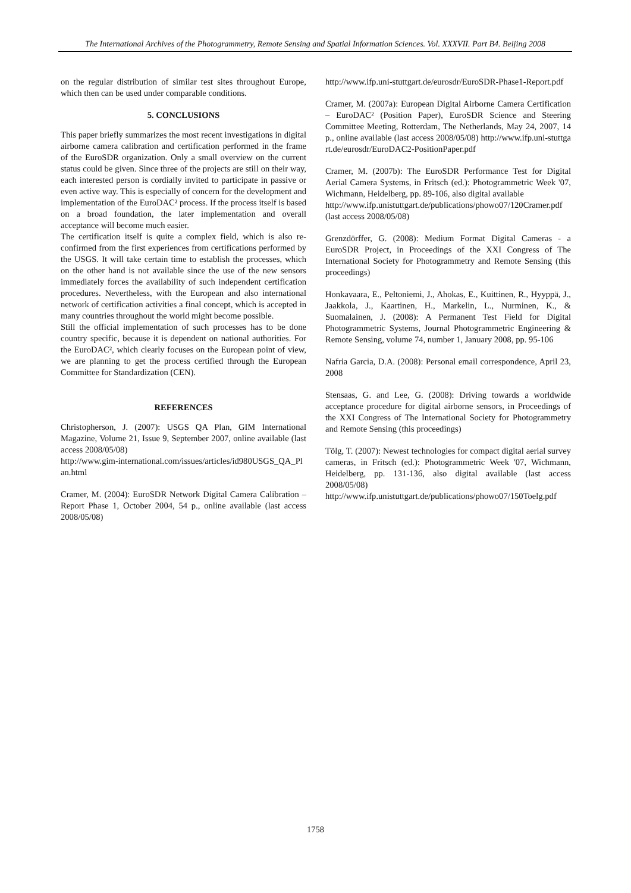The International Archives of the Photogrammetry, Remote Sensing and Spatial Information Sciences. Vol. XXXVII. Part B4. Beijing 2008
on the regular distribution of similar test sites throughout Europe, which then can be used under comparable conditions.
5. CONCLUSIONS
This paper briefly summarizes the most recent investigations in digital airborne camera calibration and certification performed in the frame of the EuroSDR organization. Only a small overview on the current status could be given. Since three of the projects are still on their way, each interested person is cordially invited to participate in passive or even active way. This is especially of concern for the development and implementation of the EuroDAC² process. If the process itself is based on a broad foundation, the later implementation and overall acceptance will become much easier.
The certification itself is quite a complex field, which is also re-confirmed from the first experiences from certifications performed by the USGS. It will take certain time to establish the processes, which on the other hand is not available since the use of the new sensors immediately forces the availability of such independent certification procedures. Nevertheless, with the European and also international network of certification activities a final concept, which is accepted in many countries throughout the world might become possible.
Still the official implementation of such processes has to be done country specific, because it is dependent on national authorities. For the EuroDAC², which clearly focuses on the European point of view, we are planning to get the process certified through the European Committee for Standardization (CEN).
REFERENCES
Christopherson, J. (2007): USGS QA Plan, GIM International Magazine, Volume 21, Issue 9, September 2007, online available (last access 2008/05/08)
http://www.gim-international.com/issues/articles/id980USGS_QA_Plan.html
Cramer, M. (2004): EuroSDR Network Digital Camera Calibration – Report Phase 1, October 2004, 54 p., online available (last access 2008/05/08)
http://www.ifp.uni-stuttgart.de/eurosdr/EuroSDR-Phase1-Report.pdf
Cramer, M. (2007a): European Digital Airborne Camera Certification – EuroDAC² (Position Paper), EuroSDR Science and Steering Committee Meeting, Rotterdam, The Netherlands, May 24, 2007, 14 p., online available (last access 2008/05/08) http://www.ifp.uni-stuttgart.de/eurosdr/EuroDAC2-PositionPaper.pdf
Cramer, M. (2007b): The EuroSDR Performance Test for Digital Aerial Camera Systems, in Fritsch (ed.): Photogrammetric Week '07, Wichmann, Heidelberg, pp. 89-106, also digital available
http://www.ifp.unistuttgart.de/publications/phowo07/120Cramer.pdf (last access 2008/05/08)
Grenzdörffer, G. (2008): Medium Format Digital Cameras - a EuroSDR Project, in Proceedings of the XXI Congress of The International Society for Photogrammetry and Remote Sensing (this proceedings)
Honkavaara, E., Peltoniemi, J., Ahokas, E., Kuittinen, R., Hyyppä, J., Jaakkola, J., Kaartinen, H., Markelin, L., Nurminen, K., & Suomalainen, J. (2008): A Permanent Test Field for Digital Photogrammetric Systems, Journal Photogrammetric Engineering & Remote Sensing, volume 74, number 1, January 2008, pp. 95-106
Nafria Garcia, D.A. (2008): Personal email correspondence, April 23, 2008
Stensaas, G. and Lee, G. (2008): Driving towards a worldwide acceptance procedure for digital airborne sensors, in Proceedings of the XXI Congress of The International Society for Photogrammetry and Remote Sensing (this proceedings)
Tölg, T. (2007): Newest technologies for compact digital aerial survey cameras, in Fritsch (ed.): Photogrammetric Week '07, Wichmann, Heidelberg, pp. 131-136, also digital available (last access 2008/05/08)
http://www.ifp.unistuttgart.de/publications/phowo07/150Toelg.pdf
1758